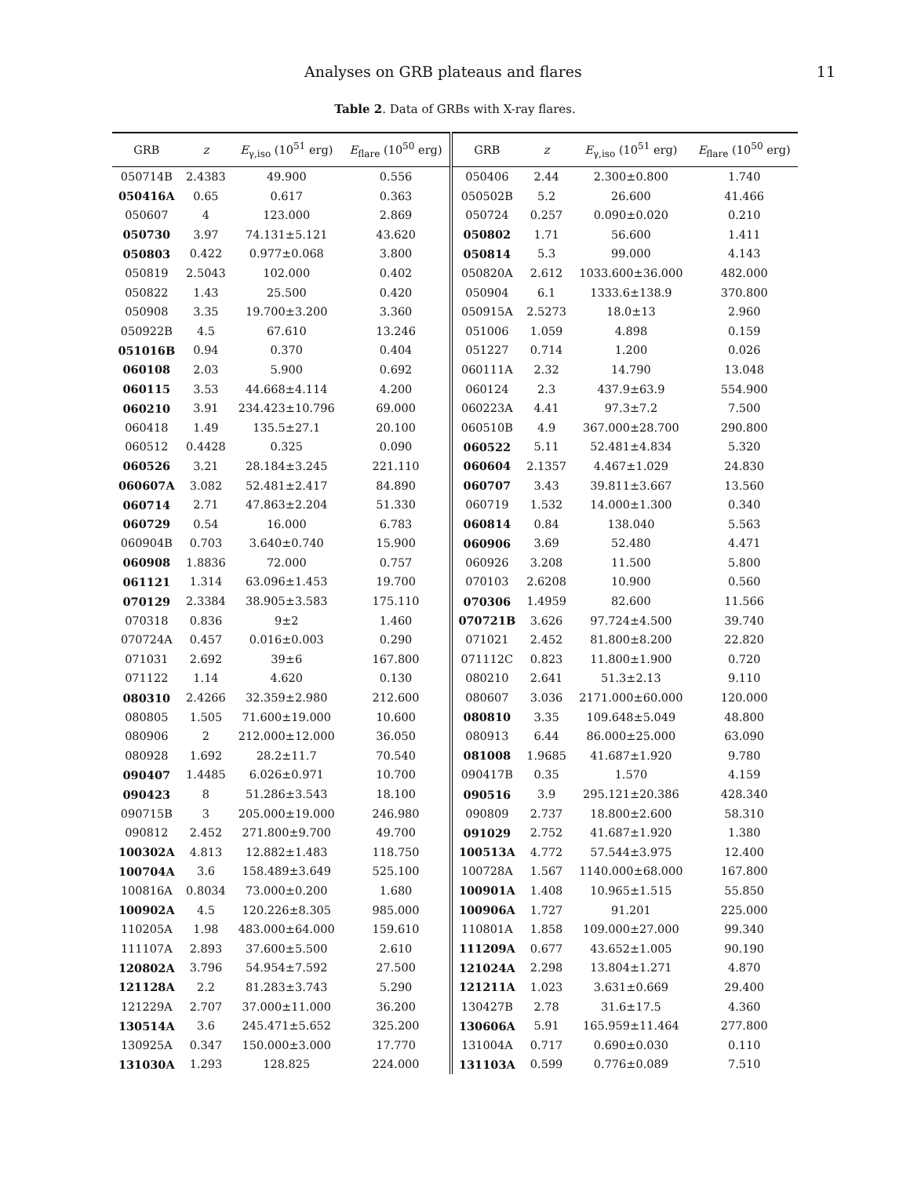Analyses on GRB plateaus and flares 11
Table 2. Data of GRBs with X-ray flares.
| GRB | z | E<sub>γ,iso</sub> (10<sup>51</sup> erg) | E<sub>flare</sub> (10<sup>50</sup> erg) | GRB | z | E<sub>γ,iso</sub> (10<sup>51</sup> erg) | E<sub>flare</sub> (10<sup>50</sup> erg) |
| --- | --- | --- | --- | --- | --- | --- | --- |
| 050714B | 2.4383 | 49.900 | 0.556 | 050406 | 2.44 | 2.300±0.800 | 1.740 |
| 050416A | 0.65 | 0.617 | 0.363 | 050502B | 5.2 | 26.600 | 41.466 |
| 050607 | 4 | 123.000 | 2.869 | 050724 | 0.257 | 0.090±0.020 | 0.210 |
| 050730 | 3.97 | 74.131±5.121 | 43.620 | 050802 | 1.71 | 56.600 | 1.411 |
| 050803 | 0.422 | 0.977±0.068 | 3.800 | 050814 | 5.3 | 99.000 | 4.143 |
| 050819 | 2.5043 | 102.000 | 0.402 | 050820A | 2.612 | 1033.600±36.000 | 482.000 |
| 050822 | 1.43 | 25.500 | 0.420 | 050904 | 6.1 | 1333.6±138.9 | 370.800 |
| 050908 | 3.35 | 19.700±3.200 | 3.360 | 050915A | 2.5273 | 18.0±13 | 2.960 |
| 050922B | 4.5 | 67.610 | 13.246 | 051006 | 1.059 | 4.898 | 0.159 |
| 051016B | 0.94 | 0.370 | 0.404 | 051227 | 0.714 | 1.200 | 0.026 |
| 060108 | 2.03 | 5.900 | 0.692 | 060111A | 2.32 | 14.790 | 13.048 |
| 060115 | 3.53 | 44.668±4.114 | 4.200 | 060124 | 2.3 | 437.9±63.9 | 554.900 |
| 060210 | 3.91 | 234.423±10.796 | 69.000 | 060223A | 4.41 | 97.3±7.2 | 7.500 |
| 060418 | 1.49 | 135.5±27.1 | 20.100 | 060510B | 4.9 | 367.000±28.700 | 290.800 |
| 060512 | 0.4428 | 0.325 | 0.090 | 060522 | 5.11 | 52.481±4.834 | 5.320 |
| 060526 | 3.21 | 28.184±3.245 | 221.110 | 060604 | 2.1357 | 4.467±1.029 | 24.830 |
| 060607A | 3.082 | 52.481±2.417 | 84.890 | 060707 | 3.43 | 39.811±3.667 | 13.560 |
| 060714 | 2.71 | 47.863±2.204 | 51.330 | 060719 | 1.532 | 14.000±1.300 | 0.340 |
| 060729 | 0.54 | 16.000 | 6.783 | 060814 | 0.84 | 138.040 | 5.563 |
| 060904B | 0.703 | 3.640±0.740 | 15.900 | 060906 | 3.69 | 52.480 | 4.471 |
| 060908 | 1.8836 | 72.000 | 0.757 | 060926 | 3.208 | 11.500 | 5.800 |
| 061121 | 1.314 | 63.096±1.453 | 19.700 | 070103 | 2.6208 | 10.900 | 0.560 |
| 070129 | 2.3384 | 38.905±3.583 | 175.110 | 070306 | 1.4959 | 82.600 | 11.566 |
| 070318 | 0.836 | 9±2 | 1.460 | 070721B | 3.626 | 97.724±4.500 | 39.740 |
| 070724A | 0.457 | 0.016±0.003 | 0.290 | 071021 | 2.452 | 81.800±8.200 | 22.820 |
| 071031 | 2.692 | 39±6 | 167.800 | 071112C | 0.823 | 11.800±1.900 | 0.720 |
| 071122 | 1.14 | 4.620 | 0.130 | 080210 | 2.641 | 51.3±2.13 | 9.110 |
| 080310 | 2.4266 | 32.359±2.980 | 212.600 | 080607 | 3.036 | 2171.000±60.000 | 120.000 |
| 080805 | 1.505 | 71.600±19.000 | 10.600 | 080810 | 3.35 | 109.648±5.049 | 48.800 |
| 080906 | 2 | 212.000±12.000 | 36.050 | 080913 | 6.44 | 86.000±25.000 | 63.090 |
| 080928 | 1.692 | 28.2±11.7 | 70.540 | 081008 | 1.9685 | 41.687±1.920 | 9.780 |
| 090407 | 1.4485 | 6.026±0.971 | 10.700 | 090417B | 0.35 | 1.570 | 4.159 |
| 090423 | 8 | 51.286±3.543 | 18.100 | 090516 | 3.9 | 295.121±20.386 | 428.340 |
| 090715B | 3 | 205.000±19.000 | 246.980 | 090809 | 2.737 | 18.800±2.600 | 58.310 |
| 090812 | 2.452 | 271.800±9.700 | 49.700 | 091029 | 2.752 | 41.687±1.920 | 1.380 |
| 100302A | 4.813 | 12.882±1.483 | 118.750 | 100513A | 4.772 | 57.544±3.975 | 12.400 |
| 100704A | 3.6 | 158.489±3.649 | 525.100 | 100728A | 1.567 | 1140.000±68.000 | 167.800 |
| 100816A | 0.8034 | 73.000±0.200 | 1.680 | 100901A | 1.408 | 10.965±1.515 | 55.850 |
| 100902A | 4.5 | 120.226±8.305 | 985.000 | 100906A | 1.727 | 91.201 | 225.000 |
| 110205A | 1.98 | 483.000±64.000 | 159.610 | 110801A | 1.858 | 109.000±27.000 | 99.340 |
| 111107A | 2.893 | 37.600±5.500 | 2.610 | 111209A | 0.677 | 43.652±1.005 | 90.190 |
| 120802A | 3.796 | 54.954±7.592 | 27.500 | 121024A | 2.298 | 13.804±1.271 | 4.870 |
| 121128A | 2.2 | 81.283±3.743 | 5.290 | 121211A | 1.023 | 3.631±0.669 | 29.400 |
| 121229A | 2.707 | 37.000±11.000 | 36.200 | 130427B | 2.78 | 31.6±17.5 | 4.360 |
| 130514A | 3.6 | 245.471±5.652 | 325.200 | 130606A | 5.91 | 165.959±11.464 | 277.800 |
| 130925A | 0.347 | 150.000±3.000 | 17.770 | 131004A | 0.717 | 0.690±0.030 | 0.110 |
| 131030A | 1.293 | 128.825 | 224.000 | 131103A | 0.599 | 0.776±0.089 | 7.510 |